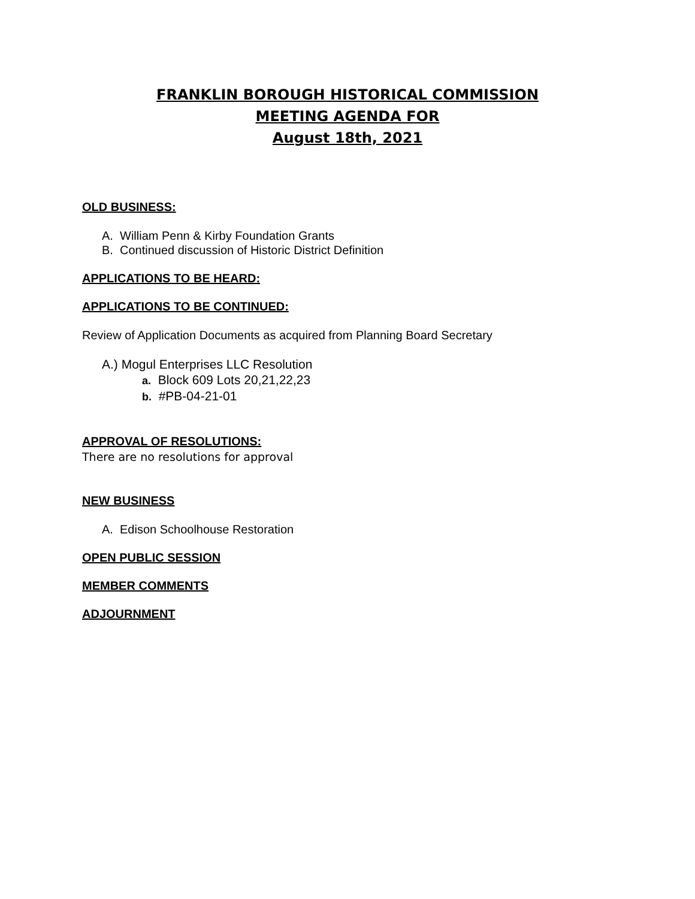FRANKLIN BOROUGH HISTORICAL COMMISSION
MEETING AGENDA FOR
August 18th, 2021
OLD BUSINESS:
A. William Penn & Kirby Foundation Grants
B. Continued discussion of Historic District Definition
APPLICATIONS TO BE HEARD:
APPLICATIONS TO BE CONTINUED:
Review of Application Documents as acquired from Planning Board Secretary
A.) Mogul Enterprises LLC Resolution
a. Block 609 Lots 20,21,22,23
b. #PB-04-21-01
APPROVAL OF RESOLUTIONS:
There are no resolutions for approval
NEW BUSINESS
A. Edison Schoolhouse Restoration
OPEN PUBLIC SESSION
MEMBER COMMENTS
ADJOURNMENT